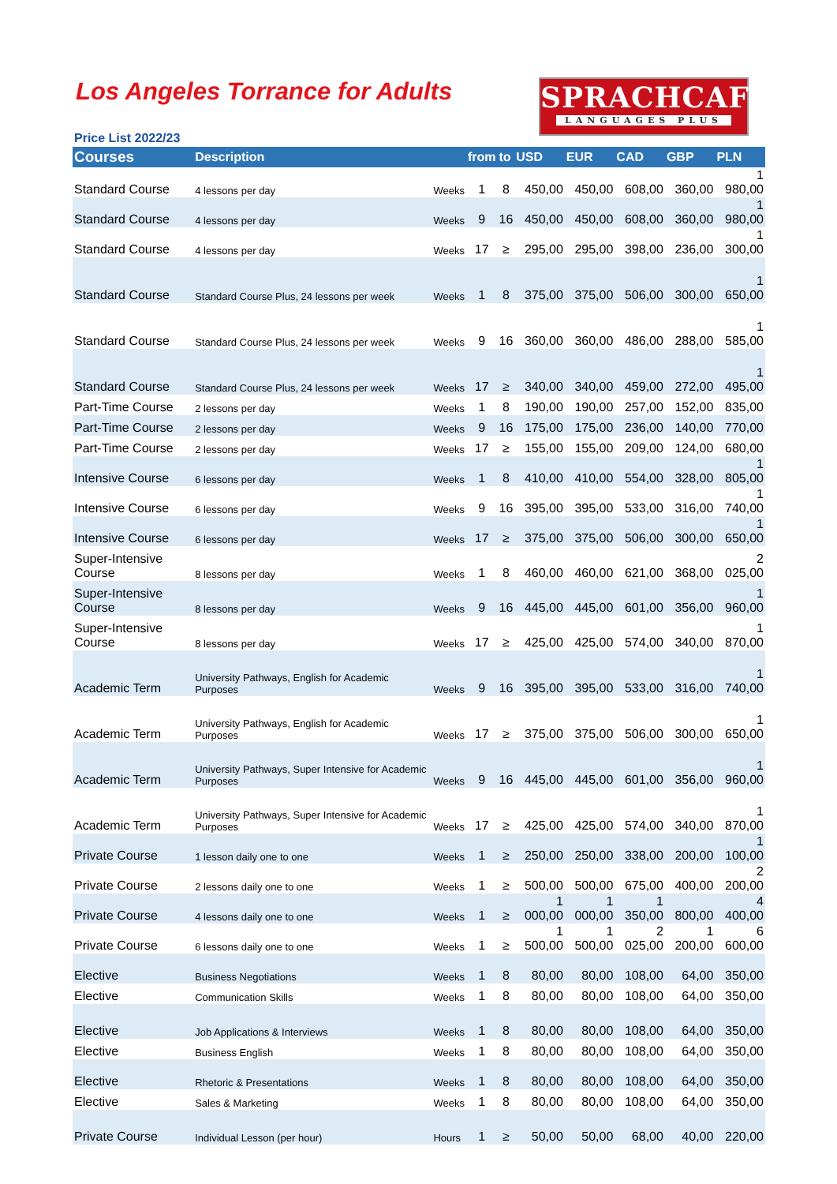Los Angeles Torrance for Adults
SPRACHCAFFE
LANGUAGES PLUS
Price List 2022/23
| Courses | Description | | from | to | USD | EUR | CAD | GBP | PLN |
| --- | --- | --- | --- | --- | --- | --- | --- | --- | --- |
| Standard Course | 4 lessons per day | Weeks | 1 | 8 | 450,00 | 450,00 | 608,00 | 360,00 | 1 980,00 |
| Standard Course | 4 lessons per day | Weeks | 9 | 16 | 450,00 | 450,00 | 608,00 | 360,00 | 1 980,00 |
| Standard Course | 4 lessons per day | Weeks | 17 | ≥ | 295,00 | 295,00 | 398,00 | 236,00 | 1 300,00 |
| Standard Course | Standard Course Plus, 24 lessons per week | Weeks | 1 | 8 | 375,00 | 375,00 | 506,00 | 300,00 | 1 650,00 |
| Standard Course | Standard Course Plus, 24 lessons per week | Weeks | 9 | 16 | 360,00 | 360,00 | 486,00 | 288,00 | 1 585,00 |
| Standard Course | Standard Course Plus, 24 lessons per week | Weeks | 17 | ≥ | 340,00 | 340,00 | 459,00 | 272,00 | 1 495,00 |
| Part-Time Course | 2 lessons per day | Weeks | 1 | 8 | 190,00 | 190,00 | 257,00 | 152,00 | 835,00 |
| Part-Time Course | 2 lessons per day | Weeks | 9 | 16 | 175,00 | 175,00 | 236,00 | 140,00 | 770,00 |
| Part-Time Course | 2 lessons per day | Weeks | 17 | ≥ | 155,00 | 155,00 | 209,00 | 124,00 | 680,00 |
| Intensive Course | 6 lessons per day | Weeks | 1 | 8 | 410,00 | 410,00 | 554,00 | 328,00 | 1 805,00 |
| Intensive Course | 6 lessons per day | Weeks | 9 | 16 | 395,00 | 395,00 | 533,00 | 316,00 | 1 740,00 |
| Intensive Course | 6 lessons per day | Weeks | 17 | ≥ | 375,00 | 375,00 | 506,00 | 300,00 | 1 650,00 |
| Super-Intensive Course | 8 lessons per day | Weeks | 1 | 8 | 460,00 | 460,00 | 621,00 | 368,00 | 2 025,00 |
| Super-Intensive Course | 8 lessons per day | Weeks | 9 | 16 | 445,00 | 445,00 | 601,00 | 356,00 | 1 960,00 |
| Super-Intensive Course | 8 lessons per day | Weeks | 17 | ≥ | 425,00 | 425,00 | 574,00 | 340,00 | 1 870,00 |
| Academic Term | University Pathways, English for Academic Purposes | Weeks | 9 | 16 | 395,00 | 395,00 | 533,00 | 316,00 | 1 740,00 |
| Academic Term | University Pathways, English for Academic Purposes | Weeks | 17 | ≥ | 375,00 | 375,00 | 506,00 | 300,00 | 1 650,00 |
| Academic Term | University Pathways, Super Intensive for Academic Purposes | Weeks | 9 | 16 | 445,00 | 445,00 | 601,00 | 356,00 | 1 960,00 |
| Academic Term | University Pathways, Super Intensive for Academic Purposes | Weeks | 17 | ≥ | 425,00 | 425,00 | 574,00 | 340,00 | 1 870,00 |
| Private Course | 1 lesson daily one to one | Weeks | 1 | ≥ | 250,00 | 250,00 | 338,00 | 200,00 | 1 100,00 |
| Private Course | 2 lessons daily one to one | Weeks | 1 | ≥ | 500,00 | 500,00 | 675,00 | 400,00 | 2 200,00 |
| Private Course | 4 lessons daily one to one | Weeks | 1 | ≥ | 1 000,00 | 1 000,00 | 1 350,00 | 800,00 | 4 400,00 |
| Private Course | 6 lessons daily one to one | Weeks | 1 | ≥ | 1 500,00 | 1 500,00 | 2 025,00 | 1 200,00 | 6 600,00 |
| Elective | Business Negotiations | Weeks | 1 | 8 | 80,00 | 80,00 | 108,00 | 64,00 | 350,00 |
| Elective | Communication Skills | Weeks | 1 | 8 | 80,00 | 80,00 | 108,00 | 64,00 | 350,00 |
| Elective | Job Applications & Interviews | Weeks | 1 | 8 | 80,00 | 80,00 | 108,00 | 64,00 | 350,00 |
| Elective | Business English | Weeks | 1 | 8 | 80,00 | 80,00 | 108,00 | 64,00 | 350,00 |
| Elective | Rhetoric & Presentations | Weeks | 1 | 8 | 80,00 | 80,00 | 108,00 | 64,00 | 350,00 |
| Elective | Sales & Marketing | Weeks | 1 | 8 | 80,00 | 80,00 | 108,00 | 64,00 | 350,00 |
| Private Course | Individual Lesson (per hour) | Hours | 1 | ≥ | 50,00 | 50,00 | 68,00 | 40,00 | 220,00 |